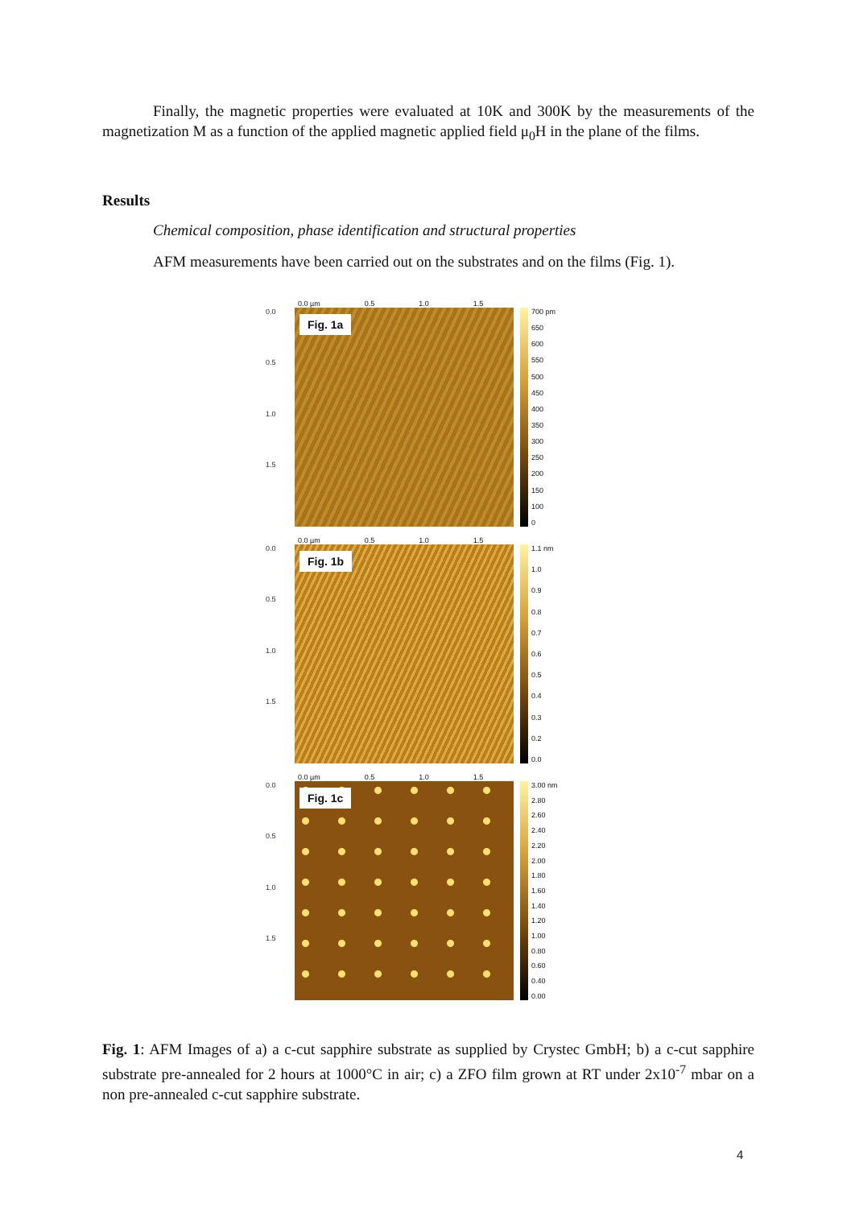Finally, the magnetic properties were evaluated at 10K and 300K by the measurements of the magnetization M as a function of the applied magnetic applied field μ<sub>0</sub>H in the plane of the films.
Results
Chemical composition, phase identification and structural properties
AFM measurements have been carried out on the substrates and on the films (Fig. 1).
0.0 µm 0.5 1.0 1.5
0.0
0.5
1.0
1.5
Fig. 1a
700 pm
650
600
550
500
450
400
350
300
250
200
150
100
0
0.0 µm 0.5 1.0 1.5
0.0
0.5
1.0
1.5
Fig. 1b
1.1 nm
1.0
0.9
0.8
0.7
0.6
0.5
0.4
0.3
0.2
0.0
0.0 µm 0.5 1.0 1.5
0.0
0.5
1.0
1.5
Fig. 1c
3.00 nm
2.80
2.60
2.40
2.20
2.00
1.80
1.60
1.40
1.20
1.00
0.80
0.60
0.40
0.00
Fig. 1: AFM Images of a) a c-cut sapphire substrate as supplied by Crystec GmbH; b) a c-cut sapphire substrate pre-annealed for 2 hours at 1000°C in air; c) a ZFO film grown at RT under 2x10<sup>-7</sup> mbar on a non pre-annealed c-cut sapphire substrate.
4